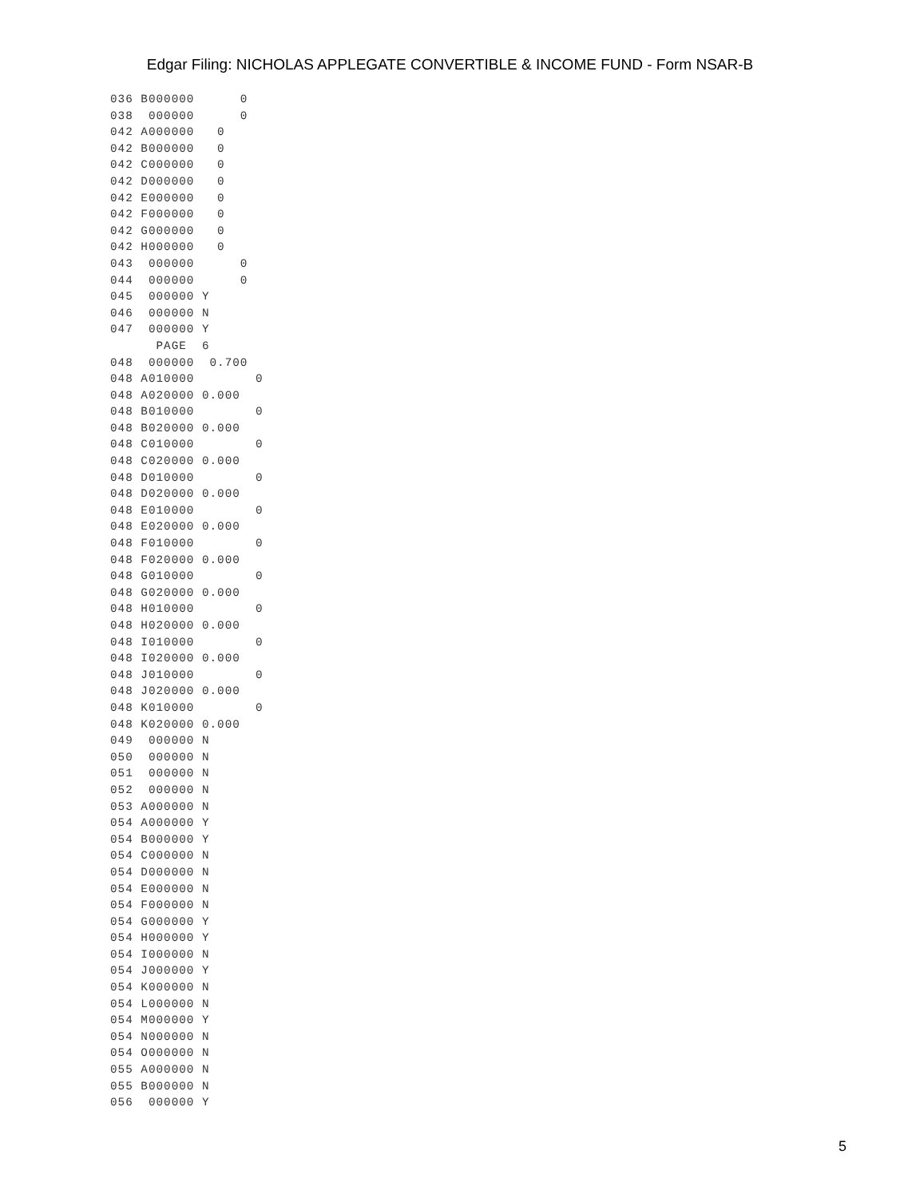Edgar Filing: NICHOLAS APPLEGATE CONVERTIBLE & INCOME FUND - Form NSAR-B
036 B000000      0
038  000000      0
042 A000000   0
042 B000000   0
042 C000000   0
042 D000000   0
042 E000000   0
042 F000000   0
042 G000000   0
042 H000000   0
043  000000      0
044  000000      0
045  000000 Y
046  000000 N
047  000000 Y
      PAGE  6
048  000000  0.700
048 A010000        0
048 A020000 0.000
048 B010000        0
048 B020000 0.000
048 C010000        0
048 C020000 0.000
048 D010000        0
048 D020000 0.000
048 E010000        0
048 E020000 0.000
048 F010000        0
048 F020000 0.000
048 G010000        0
048 G020000 0.000
048 H010000        0
048 H020000 0.000
048 I010000        0
048 I020000 0.000
048 J010000        0
048 J020000 0.000
048 K010000        0
048 K020000 0.000
049  000000 N
050  000000 N
051  000000 N
052  000000 N
053 A000000 N
054 A000000 Y
054 B000000 Y
054 C000000 N
054 D000000 N
054 E000000 N
054 F000000 N
054 G000000 Y
054 H000000 Y
054 I000000 N
054 J000000 Y
054 K000000 N
054 L000000 N
054 M000000 Y
054 N000000 N
054 O000000 N
055 A000000 N
055 B000000 N
056  000000 Y
5